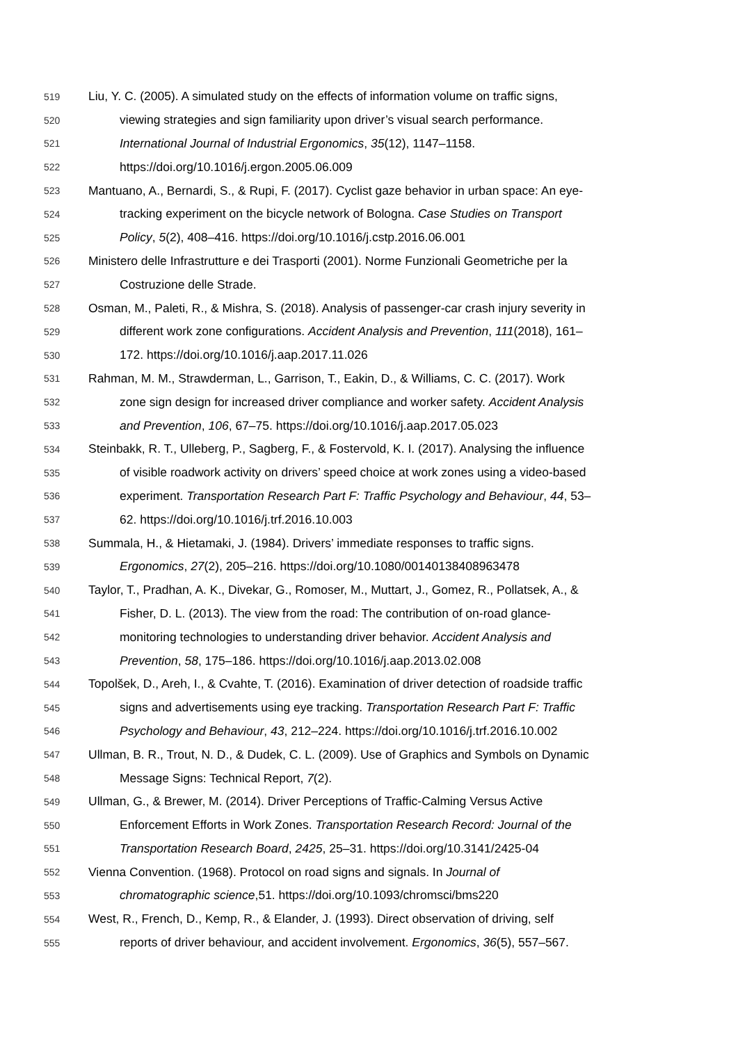519 Liu, Y. C. (2005). A simulated study on the effects of information volume on traffic signs,
520 viewing strategies and sign familiarity upon driver’s visual search performance.
521 International Journal of Industrial Ergonomics, 35(12), 1147–1158.
522 https://doi.org/10.1016/j.ergon.2005.06.009
523 Mantuano, A., Bernardi, S., & Rupi, F. (2017). Cyclist gaze behavior in urban space: An eye-
524 tracking experiment on the bicycle network of Bologna. Case Studies on Transport
525 Policy, 5(2), 408–416. https://doi.org/10.1016/j.cstp.2016.06.001
526 Ministero delle Infrastrutture e dei Trasporti (2001). Norme Funzionali Geometriche per la
527 Costruzione delle Strade.
528 Osman, M., Paleti, R., & Mishra, S. (2018). Analysis of passenger-car crash injury severity in
529 different work zone configurations. Accident Analysis and Prevention, 111(2018), 161–
530 172. https://doi.org/10.1016/j.aap.2017.11.026
531 Rahman, M. M., Strawderman, L., Garrison, T., Eakin, D., & Williams, C. C. (2017). Work
532 zone sign design for increased driver compliance and worker safety. Accident Analysis
533 and Prevention, 106, 67–75. https://doi.org/10.1016/j.aap.2017.05.023
534 Steinbakk, R. T., Ulleberg, P., Sagberg, F., & Fostervold, K. I. (2017). Analysing the influence
535 of visible roadwork activity on drivers’ speed choice at work zones using a video-based
536 experiment. Transportation Research Part F: Traffic Psychology and Behaviour, 44, 53–
537 62. https://doi.org/10.1016/j.trf.2016.10.003
538 Summala, H., & Hietamaki, J. (1984). Drivers’ immediate responses to traffic signs.
539 Ergonomics, 27(2), 205–216. https://doi.org/10.1080/00140138408963478
540 Taylor, T., Pradhan, A. K., Divekar, G., Romoser, M., Muttart, J., Gomez, R., Pollatsek, A., &
541 Fisher, D. L. (2013). The view from the road: The contribution of on-road glance-
542 monitoring technologies to understanding driver behavior. Accident Analysis and
543 Prevention, 58, 175–186. https://doi.org/10.1016/j.aap.2013.02.008
544 Topolšek, D., Areh, I., & Cvahte, T. (2016). Examination of driver detection of roadside traffic
545 signs and advertisements using eye tracking. Transportation Research Part F: Traffic
546 Psychology and Behaviour, 43, 212–224. https://doi.org/10.1016/j.trf.2016.10.002
547 Ullman, B. R., Trout, N. D., & Dudek, C. L. (2009). Use of Graphics and Symbols on Dynamic
548 Message Signs: Technical Report, 7(2).
549 Ullman, G., & Brewer, M. (2014). Driver Perceptions of Traffic-Calming Versus Active
550 Enforcement Efforts in Work Zones. Transportation Research Record: Journal of the
551 Transportation Research Board, 2425, 25–31. https://doi.org/10.3141/2425-04
552 Vienna Convention. (1968). Protocol on road signs and signals. In Journal of
553 chromatographic science,51. https://doi.org/10.1093/chromsci/bms220
554 West, R., French, D., Kemp, R., & Elander, J. (1993). Direct observation of driving, self
555 reports of driver behaviour, and accident involvement. Ergonomics, 36(5), 557–567.